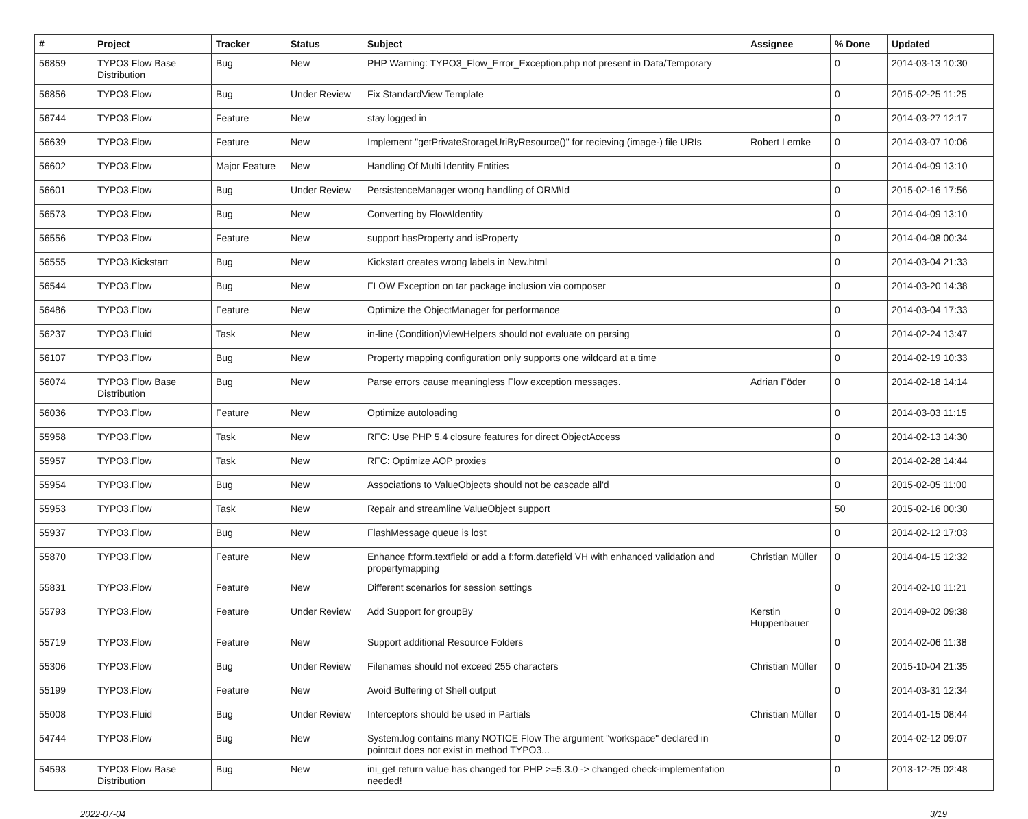| # | Project | Tracker | Status | Subject | Assignee | % Done | Updated |
| --- | --- | --- | --- | --- | --- | --- | --- |
| 56859 | TYPO3 Flow Base Distribution | Bug | New | PHP Warning: TYPO3_Flow_Error_Exception.php not present in Data/Temporary | | 0 | 2014-03-13 10:30 |
| 56856 | TYPO3.Flow | Bug | Under Review | Fix StandardView Template | | 0 | 2015-02-25 11:25 |
| 56744 | TYPO3.Flow | Feature | New | stay logged in | | 0 | 2014-03-27 12:17 |
| 56639 | TYPO3.Flow | Feature | New | Implement "getPrivateStorageUriByResource()" for recieving (image-) file URIs | Robert Lemke | 0 | 2014-03-07 10:06 |
| 56602 | TYPO3.Flow | Major Feature | New | Handling Of Multi Identity Entities | | 0 | 2014-04-09 13:10 |
| 56601 | TYPO3.Flow | Bug | Under Review | PersistenceManager wrong handling of ORM\Id | | 0 | 2015-02-16 17:56 |
| 56573 | TYPO3.Flow | Bug | New | Converting by Flow\Identity | | 0 | 2014-04-09 13:10 |
| 56556 | TYPO3.Flow | Feature | New | support hasProperty and isProperty | | 0 | 2014-04-08 00:34 |
| 56555 | TYPO3.Kickstart | Bug | New | Kickstart creates wrong labels in New.html | | 0 | 2014-03-04 21:33 |
| 56544 | TYPO3.Flow | Bug | New | FLOW Exception on tar package inclusion via composer | | 0 | 2014-03-20 14:38 |
| 56486 | TYPO3.Flow | Feature | New | Optimize the ObjectManager for performance | | 0 | 2014-03-04 17:33 |
| 56237 | TYPO3.Fluid | Task | New | in-line (Condition)ViewHelpers should not evaluate on parsing | | 0 | 2014-02-24 13:47 |
| 56107 | TYPO3.Flow | Bug | New | Property mapping configuration only supports one wildcard at a time | | 0 | 2014-02-19 10:33 |
| 56074 | TYPO3 Flow Base Distribution | Bug | New | Parse errors cause meaningless Flow exception messages. | Adrian Föder | 0 | 2014-02-18 14:14 |
| 56036 | TYPO3.Flow | Feature | New | Optimize autoloading | | 0 | 2014-03-03 11:15 |
| 55958 | TYPO3.Flow | Task | New | RFC: Use PHP 5.4 closure features for direct ObjectAccess | | 0 | 2014-02-13 14:30 |
| 55957 | TYPO3.Flow | Task | New | RFC: Optimize AOP proxies | | 0 | 2014-02-28 14:44 |
| 55954 | TYPO3.Flow | Bug | New | Associations to ValueObjects should not be cascade all'd | | 0 | 2015-02-05 11:00 |
| 55953 | TYPO3.Flow | Task | New | Repair and streamline ValueObject support | | 50 | 2015-02-16 00:30 |
| 55937 | TYPO3.Flow | Bug | New | FlashMessage queue is lost | | 0 | 2014-02-12 17:03 |
| 55870 | TYPO3.Flow | Feature | New | Enhance f:form.textfield or add a f:form.datefield VH with enhanced validation and propertymapping | Christian Müller | 0 | 2014-04-15 12:32 |
| 55831 | TYPO3.Flow | Feature | New | Different scenarios for session settings | | 0 | 2014-02-10 11:21 |
| 55793 | TYPO3.Flow | Feature | Under Review | Add Support for groupBy | Kerstin Huppenbauer | 0 | 2014-09-02 09:38 |
| 55719 | TYPO3.Flow | Feature | New | Support additional Resource Folders | | 0 | 2014-02-06 11:38 |
| 55306 | TYPO3.Flow | Bug | Under Review | Filenames should not exceed 255 characters | Christian Müller | 0 | 2015-10-04 21:35 |
| 55199 | TYPO3.Flow | Feature | New | Avoid Buffering of Shell output | | 0 | 2014-03-31 12:34 |
| 55008 | TYPO3.Fluid | Bug | Under Review | Interceptors should be used in Partials | Christian Müller | 0 | 2014-01-15 08:44 |
| 54744 | TYPO3.Flow | Bug | New | System.log contains many NOTICE Flow The argument "workspace" declared in pointcut does not exist in method TYPO3... | | 0 | 2014-02-12 09:07 |
| 54593 | TYPO3 Flow Base Distribution | Bug | New | ini_get return value has changed for PHP >=5.3.0 -> changed check-implementation needed! | | 0 | 2013-12-25 02:48 |
2022-07-04 3/19